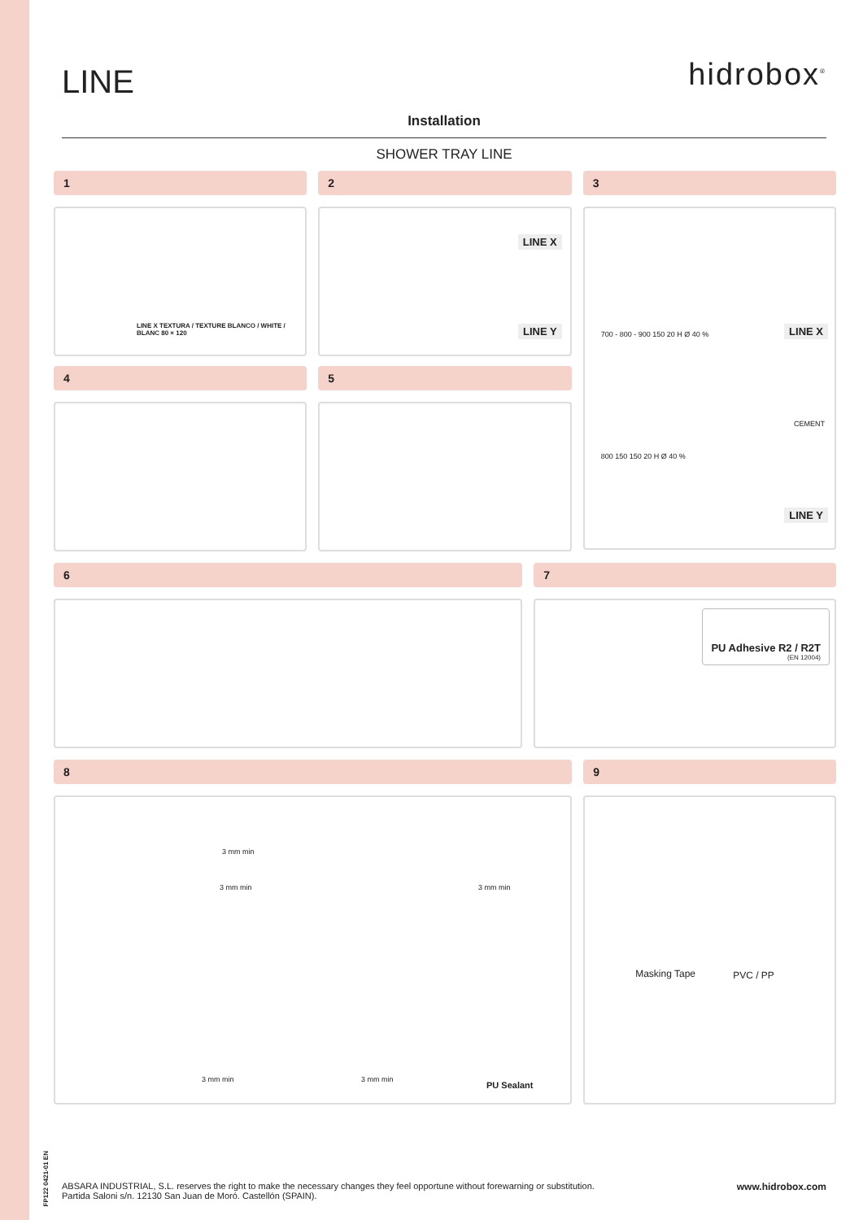LINE hidrobox<sup>®</sup>
Installation
SHOWER TRAY LINE
1
LINE X TEXTURA / TEXTURE BLANCO / WHITE / BLANC 80 × 120
4
2
LINE X
LINE Y
5
3
LINE X
LINE Y
700 - 800 - 900 150 20 H Ø 40 %
CEMENT
800 150 150 20 H Ø 40 %
6 7
PU Adhesive R2 / R2T
(EN 12004)
8
3 mm min
3 mm min 3 mm min
3 mm min 3 mm min
PU Sealant
9
Masking Tape PVC / PP
FP122 0421-01 EN
ABSARA INDUSTRIAL, S.L. reserves the right to make the necessary changes they feel opportune without forewarning or substitution.
Partida Saloni s/n. 12130 San Juan de Moró. Castellón (SPAIN).
www.hidrobox.com